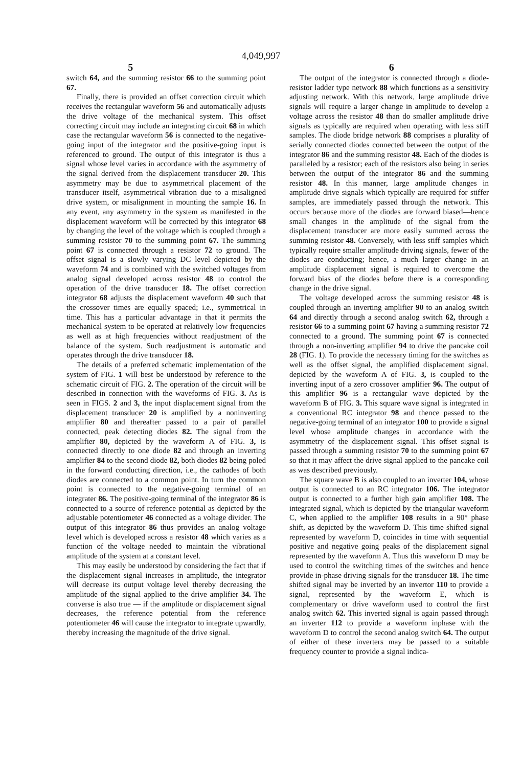4,049,997
5 6
switch 64, and the summing resistor 66 to the summing point 67.
Finally, there is provided an offset correction circuit which receives the rectangular waveform 56 and automatically adjusts the drive voltage of the mechanical system. This offset correcting circuit may include an integrating circuit 68 in which case the rectangular waveform 56 is connected to the negative-going input of the integrator and the positive-going input is referenced to ground. The output of this integrator is thus a signal whose level varies in accordance with the asymmetry of the signal derived from the displacement transducer 20. This asymmetry may be due to asymmetrical placement of the transducer itself, asymmetrical vibration due to a misaligned drive system, or misalignment in mounting the sample 16. In any event, any asymmetry in the system as manifested in the displacement waveform will be corrected by this integrator 68 by changing the level of the voltage which is coupled through a summing resistor 70 to the summing point 67. The summing point 67 is connected through a resistor 72 to ground. The offset signal is a slowly varying DC level depicted by the waveform 74 and is combined with the switched voltages from analog signal developed across resistor 48 to control the operation of the drive transducer 18. The offset correction integrator 68 adjusts the displacement waveform 40 such that the crossover times are equally spaced; i.e., symmetrical in time. This has a particular advantage in that it permits the mechanical system to be operated at relatively low frequencies as well as at high frequencies without readjustment of the balance of the system. Such readjustment is automatic and operates through the drive transducer 18.
The details of a preferred schematic implementation of the system of FIG. 1 will best be understood by reference to the schematic circuit of FIG. 2. The operation of the circuit will be described in connection with the waveforms of FIG. 3. As is seen in FIGS. 2 and 3, the input displacement signal from the displacement transducer 20 is amplified by a noninverting amplifier 80 and thereafter passed to a pair of parallel connected, peak detecting diodes 82. The signal from the amplifier 80, depicted by the waveform A of FIG. 3, is connected directly to one diode 82 and through an inverting amplifier 84 to the second diode 82, both diodes 82 being poled in the forward conducting direction, i.e., the cathodes of both diodes are connected to a common point. In turn the common point is connected to the negative-going terminal of an integrater 86. The positive-going terminal of the integrator 86 is connected to a source of reference potential as depicted by the adjustable potentiometer 46 connected as a voltage divider. The output of this integrator 86 thus provides an analog voltage level which is developed across a resistor 48 which varies as a function of the voltage needed to maintain the vibrational amplitude of the system at a constant level.
This may easily be understood by considering the fact that if the displacement signal increases in amplitude, the integrator will decrease its output voltage level thereby decreasing the amplitude of the signal applied to the drive amplifier 34. The converse is also true — if the amplitude or displacement signal decreases, the reference potential from the reference potentiometer 46 will cause the integrator to integrate upwardly, thereby increasing the magnitude of the drive signal.
The output of the integrator is connected through a diode-resistor ladder type network 88 which functions as a sensitivity adjusting network. With this network, large amplitude drive signals will require a larger change in amplitude to develop a voltage across the resistor 48 than do smaller amplitude drive signals as typically are required when operating with less stiff samples. The diode bridge network 88 comprises a plurality of serially connected diodes connected between the output of the integrator 86 and the summing resistor 48. Each of the diodes is paralleled by a resistor; each of the resistors also being in series between the output of the integrator 86 and the summing resistor 48. In this manner, large amplitude changes in amplitude drive signals which typically are required for stiffer samples, are immediately passed through the network. This occurs because more of the diodes are forward biased—hence small changes in the amplitude of the signal from the displacement transducer are more easily summed across the summing resistor 48. Conversely, with less stiff samples which typically require smaller amplitude driving signals, fewer of the diodes are conducting; hence, a much larger change in an amplitude displacement signal is required to overcome the forward bias of the diodes before there is a corresponding change in the drive signal.
The voltage developed across the summing resistor 48 is coupled through an inverting amplifier 90 to an analog switch 64 and directly through a second analog switch 62, through a resistor 66 to a summing point 67 having a summing resistor 72 connected to a ground. The summing point 67 is connected through a non-inverting amplifier 94 to drive the pancake coil 28 (FIG. 1). To provide the necessary timing for the switches as well as the offset signal, the amplified displacement signal, depicted by the waveform A of FIG. 3, is coupled to the inverting input of a zero crossover amplifier 96. The output of this amplifier 96 is a rectangular wave depicted by the waveform B of FIG. 3. This square wave signal is integrated in a conventional RC integrator 98 and thence passed to the negative-going terminal of an integrator 100 to provide a signal level whose amplitude changes in accordance with the asymmetry of the displacement signal. This offset signal is passed through a summing resistor 70 to the summing point 67 so that it may affect the drive signal applied to the pancake coil as was described previously.
The square wave B is also coupled to an inverter 104, whose output is connected to an RC integrator 106. The integrator output is connected to a further high gain amplifier 108. The integrated signal, which is depicted by the triangular waveform C, when applied to the amplifier 108 results in a 90° phase shift, as depicted by the waveform D. This time shifted signal represented by waveform D, coincides in time with sequential positive and negative going peaks of the displacement signal represented by the waveform A. Thus this waveform D may be used to control the switching times of the switches and hence provide in-phase driving signals for the transducer 18. The time shifted signal may be inverted by an invertor 110 to provide a signal, represented by the waveform E, which is complementary or drive waveform used to control the first analog switch 62. This inverted signal is again passed through an inverter 112 to provide a waveform inphase with the waveform D to control the second analog switch 64. The output of either of these inverters may be passed to a suitable frequency counter to provide a signal indica-